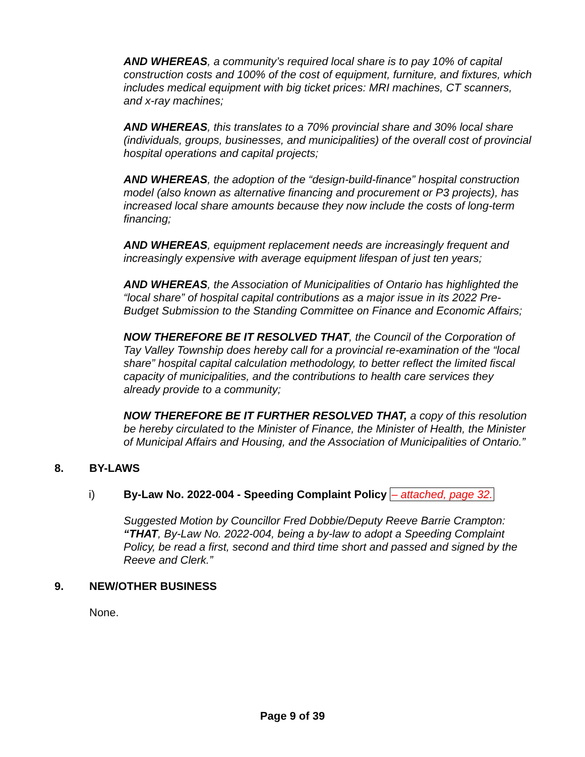AND WHEREAS, a community’s required local share is to pay 10% of capital construction costs and 100% of the cost of equipment, furniture, and fixtures, which includes medical equipment with big ticket prices: MRI machines, CT scanners, and x-ray machines;
AND WHEREAS, this translates to a 70% provincial share and 30% local share (individuals, groups, businesses, and municipalities) of the overall cost of provincial hospital operations and capital projects;
AND WHEREAS, the adoption of the “design-build-finance” hospital construction model (also known as alternative financing and procurement or P3 projects), has increased local share amounts because they now include the costs of long-term financing;
AND WHEREAS, equipment replacement needs are increasingly frequent and increasingly expensive with average equipment lifespan of just ten years;
AND WHEREAS, the Association of Municipalities of Ontario has highlighted the “local share” of hospital capital contributions as a major issue in its 2022 Pre-Budget Submission to the Standing Committee on Finance and Economic Affairs;
NOW THEREFORE BE IT RESOLVED THAT, the Council of the Corporation of Tay Valley Township does hereby call for a provincial re-examination of the “local share” hospital capital calculation methodology, to better reflect the limited fiscal capacity of municipalities, and the contributions to health care services they already provide to a community;
NOW THEREFORE BE IT FURTHER RESOLVED THAT, a copy of this resolution be hereby circulated to the Minister of Finance, the Minister of Health, the Minister of Municipal Affairs and Housing, and the Association of Municipalities of Ontario.”
8. BY-LAWS
i) By-Law No. 2022-004 - Speeding Complaint Policy – attached, page 32.
Suggested Motion by Councillor Fred Dobbie/Deputy Reeve Barrie Crampton:
“THAT, By-Law No. 2022-004, being a by-law to adopt a Speeding Complaint Policy, be read a first, second and third time short and passed and signed by the Reeve and Clerk.”
9. NEW/OTHER BUSINESS
None.
Page 9 of 39